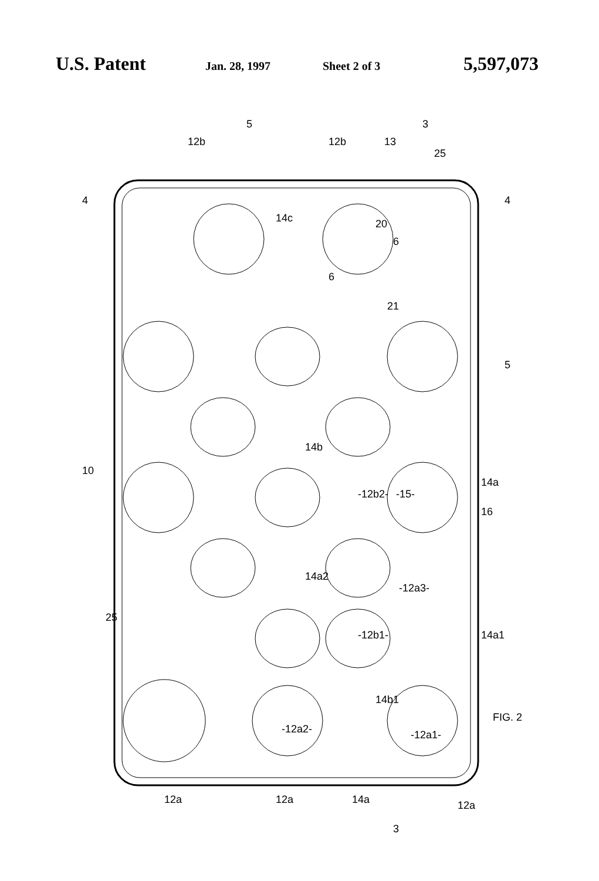U.S. Patent Jan. 28, 1997 Sheet 2 of 3 5,597,073
12b
12b
13
25
3
5
4
4
14c
20
6
6
21
5
14b
10
-12b2-
-15-
14a
16
14a2
-12a3-
-12b1-
14a1
25
14b1
FIG. 2
-12a2-
-12a1-
12a
12a
14a
12a
3